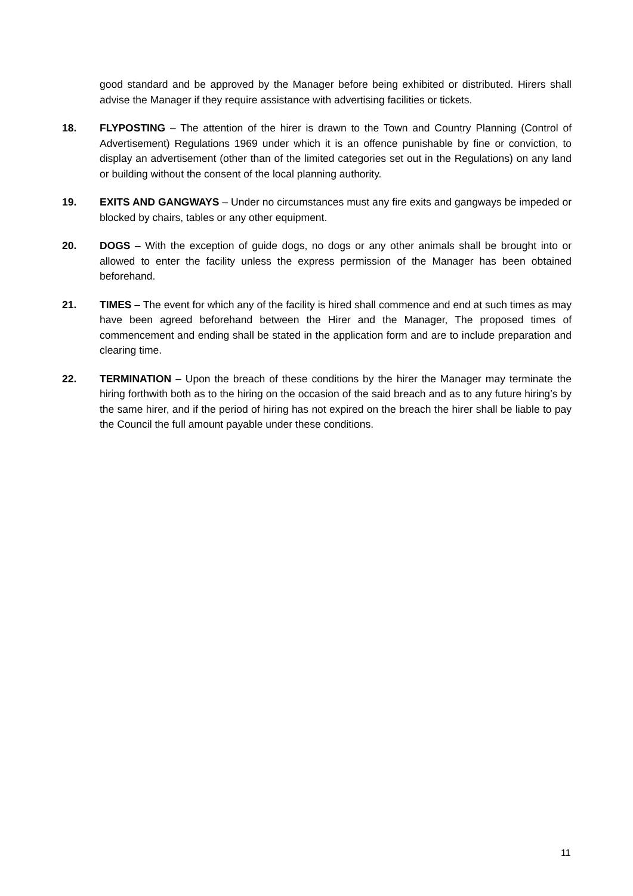good standard and be approved by the Manager before being exhibited or distributed. Hirers shall advise the Manager if they require assistance with advertising facilities or tickets.
18. FLYPOSTING – The attention of the hirer is drawn to the Town and Country Planning (Control of Advertisement) Regulations 1969 under which it is an offence punishable by fine or conviction, to display an advertisement (other than of the limited categories set out in the Regulations) on any land or building without the consent of the local planning authority.
19. EXITS AND GANGWAYS – Under no circumstances must any fire exits and gangways be impeded or blocked by chairs, tables or any other equipment.
20. DOGS – With the exception of guide dogs, no dogs or any other animals shall be brought into or allowed to enter the facility unless the express permission of the Manager has been obtained beforehand.
21. TIMES – The event for which any of the facility is hired shall commence and end at such times as may have been agreed beforehand between the Hirer and the Manager, The proposed times of commencement and ending shall be stated in the application form and are to include preparation and clearing time.
22. TERMINATION – Upon the breach of these conditions by the hirer the Manager may terminate the hiring forthwith both as to the hiring on the occasion of the said breach and as to any future hiring’s by the same hirer, and if the period of hiring has not expired on the breach the hirer shall be liable to pay the Council the full amount payable under these conditions.
11